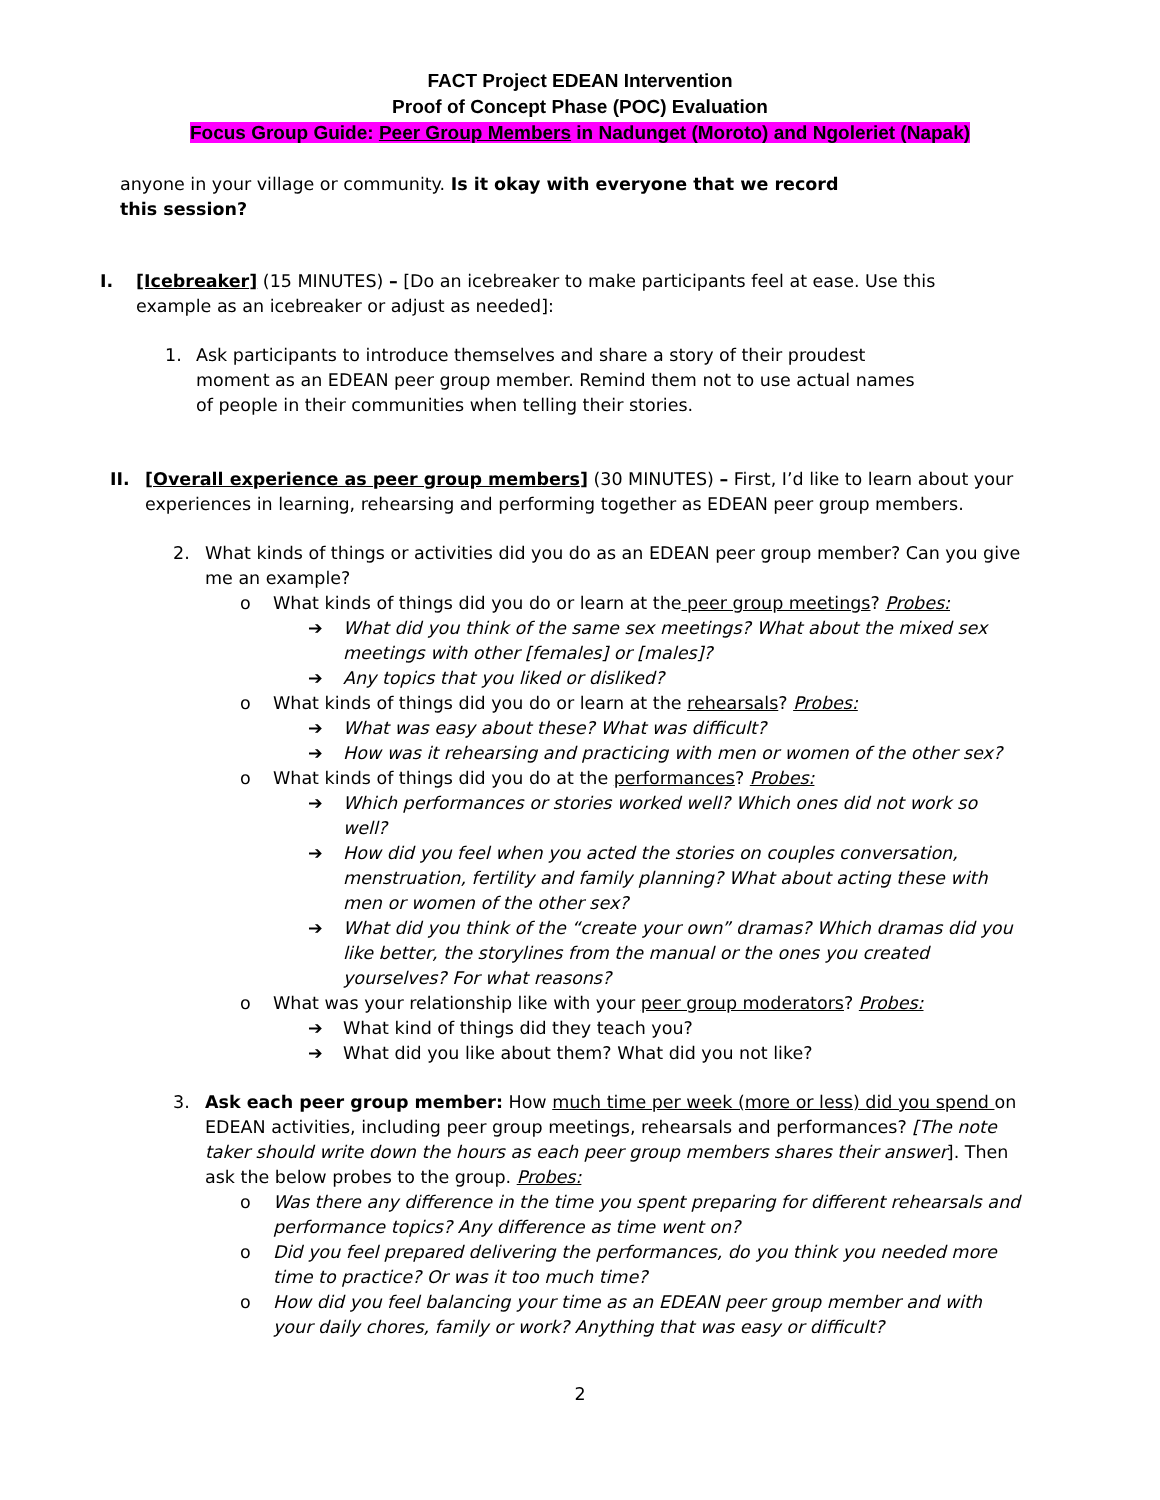FACT Project EDEAN Intervention
Proof of Concept Phase (POC) Evaluation
Focus Group Guide: Peer Group Members in Nadunget (Moroto) and Ngoleriet (Napak)
anyone in your village or community. Is it okay with everyone that we record this session?
I. [Icebreaker] (15 MINUTES) – [Do an icebreaker to make participants feel at ease. Use this example as an icebreaker or adjust as needed]:
1. Ask participants to introduce themselves and share a story of their proudest moment as an EDEAN peer group member. Remind them not to use actual names of people in their communities when telling their stories.
II. [Overall experience as peer group members] (30 MINUTES) – First, I’d like to learn about your experiences in learning, rehearsing and performing together as EDEAN peer group members.
2. What kinds of things or activities did you do as an EDEAN peer group member? Can you give me an example?
o What kinds of things did you do or learn at the peer group meetings? Probes:
➔ What did you think of the same sex meetings? What about the mixed sex meetings with other [females] or [males]?
➔ Any topics that you liked or disliked?
o What kinds of things did you do or learn at the rehearsals? Probes:
➔ What was easy about these? What was difficult?
➔ How was it rehearsing and practicing with men or women of the other sex?
o What kinds of things did you do at the performances? Probes:
➔ Which performances or stories worked well? Which ones did not work so well?
➔ How did you feel when you acted the stories on couples conversation, menstruation, fertility and family planning? What about acting these with men or women of the other sex?
➔ What did you think of the “create your own” dramas? Which dramas did you like better, the storylines from the manual or the ones you created yourselves? For what reasons?
o What was your relationship like with your peer group moderators? Probes:
➔ What kind of things did they teach you?
➔ What did you like about them? What did you not like?
3. Ask each peer group member: How much time per week (more or less) did you spend on EDEAN activities, including peer group meetings, rehearsals and performances? [The note taker should write down the hours as each peer group members shares their answer]. Then ask the below probes to the group. Probes:
o Was there any difference in the time you spent preparing for different rehearsals and performance topics? Any difference as time went on?
o Did you feel prepared delivering the performances, do you think you needed more time to practice? Or was it too much time?
o How did you feel balancing your time as an EDEAN peer group member and with your daily chores, family or work? Anything that was easy or difficult?
2